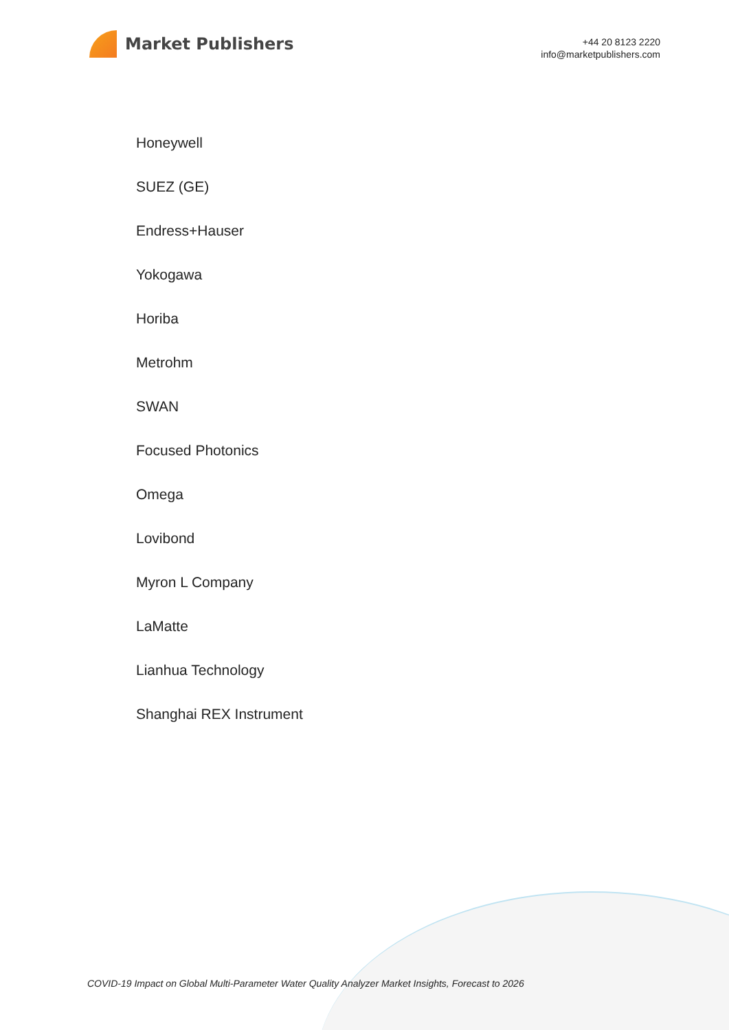Market Publishers
+44 20 8123 2220
info@marketpublishers.com
Honeywell
SUEZ (GE)
Endress+Hauser
Yokogawa
Horiba
Metrohm
SWAN
Focused Photonics
Omega
Lovibond
Myron L Company
LaMatte
Lianhua Technology
Shanghai REX Instrument
COVID-19 Impact on Global Multi-Parameter Water Quality Analyzer Market Insights, Forecast to 2026